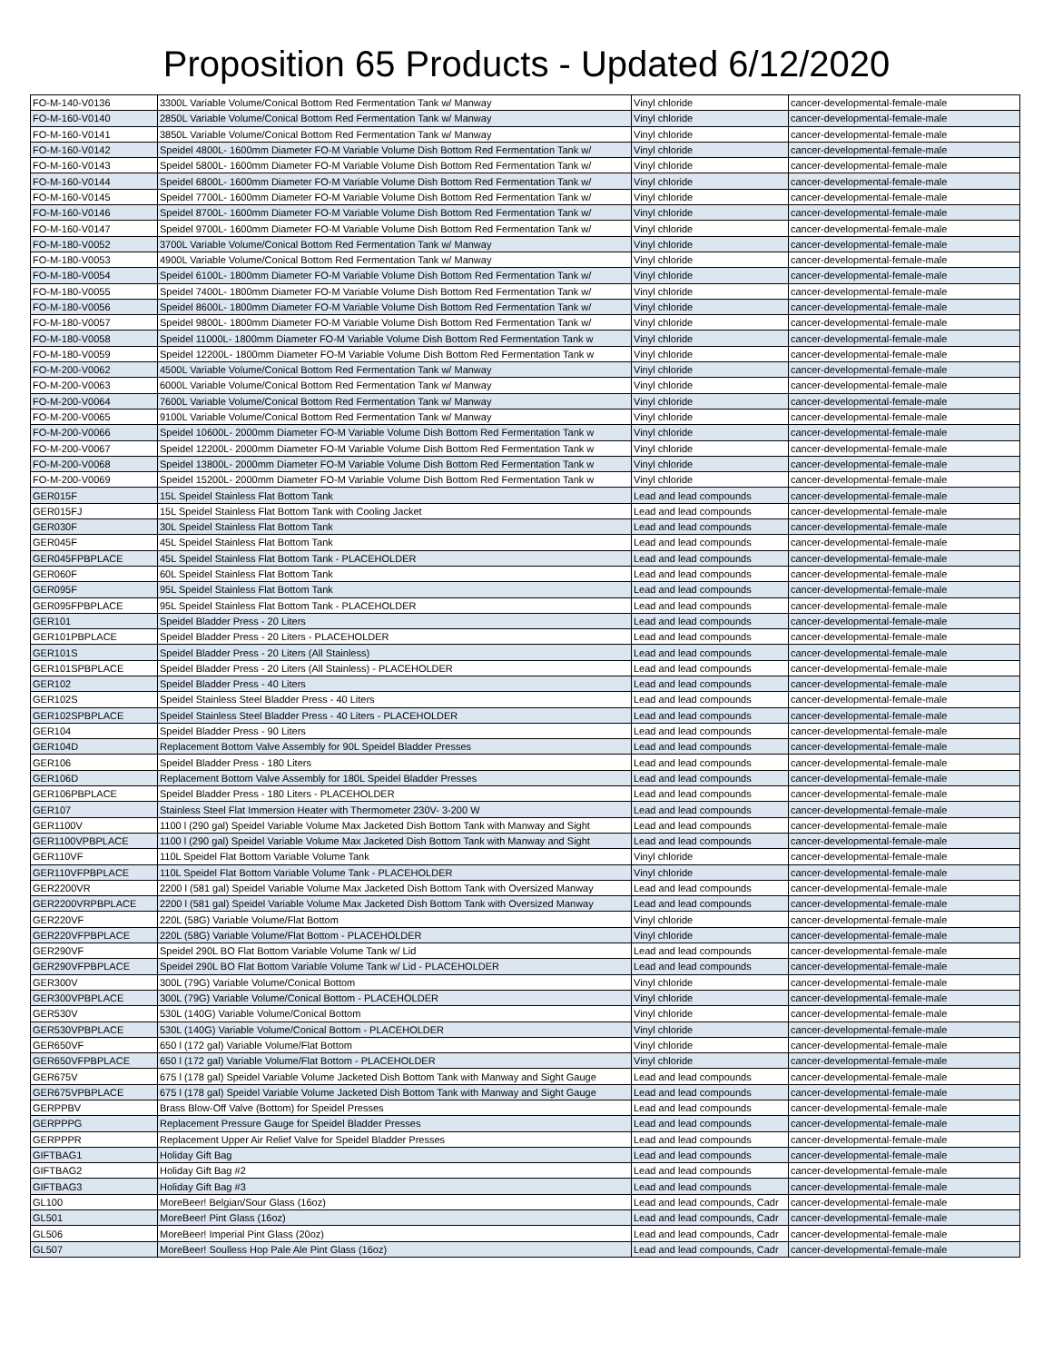Proposition 65 Products - Updated 6/12/2020
| FO-M-140-V0136 | 3300L Variable Volume/Conical Bottom Red Fermentation Tank w/ Manway | Vinyl chloride | cancer-developmental-female-male |
| FO-M-160-V0140 | 2850L Variable Volume/Conical Bottom Red Fermentation Tank w/ Manway | Vinyl chloride | cancer-developmental-female-male |
| FO-M-160-V0141 | 3850L Variable Volume/Conical Bottom Red Fermentation Tank w/ Manway | Vinyl chloride | cancer-developmental-female-male |
| FO-M-160-V0142 | Speidel 4800L- 1600mm Diameter FO-M Variable Volume Dish Bottom Red Fermentation Tank w/ | Vinyl chloride | cancer-developmental-female-male |
| FO-M-160-V0143 | Speidel 5800L- 1600mm Diameter FO-M Variable Volume Dish Bottom Red Fermentation Tank w/ | Vinyl chloride | cancer-developmental-female-male |
| FO-M-160-V0144 | Speidel 6800L- 1600mm Diameter FO-M Variable Volume Dish Bottom Red Fermentation Tank w/ | Vinyl chloride | cancer-developmental-female-male |
| FO-M-160-V0145 | Speidel 7700L- 1600mm Diameter FO-M Variable Volume Dish Bottom Red Fermentation Tank w/ | Vinyl chloride | cancer-developmental-female-male |
| FO-M-160-V0146 | Speidel 8700L- 1600mm Diameter FO-M Variable Volume Dish Bottom Red Fermentation Tank w/ | Vinyl chloride | cancer-developmental-female-male |
| FO-M-160-V0147 | Speidel 9700L- 1600mm Diameter FO-M Variable Volume Dish Bottom Red Fermentation Tank w/ | Vinyl chloride | cancer-developmental-female-male |
| FO-M-180-V0052 | 3700L Variable Volume/Conical Bottom Red Fermentation Tank w/ Manway | Vinyl chloride | cancer-developmental-female-male |
| FO-M-180-V0053 | 4900L Variable Volume/Conical Bottom Red Fermentation Tank w/ Manway | Vinyl chloride | cancer-developmental-female-male |
| FO-M-180-V0054 | Speidel 6100L- 1800mm Diameter FO-M Variable Volume Dish Bottom Red Fermentation Tank w/ | Vinyl chloride | cancer-developmental-female-male |
| FO-M-180-V0055 | Speidel 7400L- 1800mm Diameter FO-M Variable Volume Dish Bottom Red Fermentation Tank w/ | Vinyl chloride | cancer-developmental-female-male |
| FO-M-180-V0056 | Speidel 8600L- 1800mm Diameter FO-M Variable Volume Dish Bottom Red Fermentation Tank w/ | Vinyl chloride | cancer-developmental-female-male |
| FO-M-180-V0057 | Speidel 9800L- 1800mm Diameter FO-M Variable Volume Dish Bottom Red Fermentation Tank w/ | Vinyl chloride | cancer-developmental-female-male |
| FO-M-180-V0058 | Speidel 11000L- 1800mm Diameter FO-M Variable Volume Dish Bottom Red Fermentation Tank w | Vinyl chloride | cancer-developmental-female-male |
| FO-M-180-V0059 | Speidel 12200L- 1800mm Diameter FO-M Variable Volume Dish Bottom Red Fermentation Tank w | Vinyl chloride | cancer-developmental-female-male |
| FO-M-200-V0062 | 4500L Variable Volume/Conical Bottom Red Fermentation Tank w/ Manway | Vinyl chloride | cancer-developmental-female-male |
| FO-M-200-V0063 | 6000L Variable Volume/Conical Bottom Red Fermentation Tank w/ Manway | Vinyl chloride | cancer-developmental-female-male |
| FO-M-200-V0064 | 7600L Variable Volume/Conical Bottom Red Fermentation Tank w/ Manway | Vinyl chloride | cancer-developmental-female-male |
| FO-M-200-V0065 | 9100L Variable Volume/Conical Bottom Red Fermentation Tank w/ Manway | Vinyl chloride | cancer-developmental-female-male |
| FO-M-200-V0066 | Speidel 10600L- 2000mm Diameter FO-M Variable Volume Dish Bottom Red Fermentation Tank w | Vinyl chloride | cancer-developmental-female-male |
| FO-M-200-V0067 | Speidel 12200L- 2000mm Diameter FO-M Variable Volume Dish Bottom Red Fermentation Tank w | Vinyl chloride | cancer-developmental-female-male |
| FO-M-200-V0068 | Speidel 13800L- 2000mm Diameter FO-M Variable Volume Dish Bottom Red Fermentation Tank w | Vinyl chloride | cancer-developmental-female-male |
| FO-M-200-V0069 | Speidel 15200L- 2000mm Diameter FO-M Variable Volume Dish Bottom Red Fermentation Tank w | Vinyl chloride | cancer-developmental-female-male |
| GER015F | 15L Speidel Stainless Flat Bottom Tank | Lead and lead compounds | cancer-developmental-female-male |
| GER015FJ | 15L Speidel Stainless Flat Bottom Tank with Cooling Jacket | Lead and lead compounds | cancer-developmental-female-male |
| GER030F | 30L Speidel Stainless Flat Bottom Tank | Lead and lead compounds | cancer-developmental-female-male |
| GER045F | 45L Speidel Stainless Flat Bottom Tank | Lead and lead compounds | cancer-developmental-female-male |
| GER045FPBPLACE | 45L Speidel Stainless Flat Bottom Tank - PLACEHOLDER | Lead and lead compounds | cancer-developmental-female-male |
| GER060F | 60L Speidel Stainless Flat Bottom Tank | Lead and lead compounds | cancer-developmental-female-male |
| GER095F | 95L Speidel Stainless Flat Bottom Tank | Lead and lead compounds | cancer-developmental-female-male |
| GER095FPBPLACE | 95L Speidel Stainless Flat Bottom Tank - PLACEHOLDER | Lead and lead compounds | cancer-developmental-female-male |
| GER101 | Speidel Bladder Press - 20 Liters | Lead and lead compounds | cancer-developmental-female-male |
| GER101PBPLACE | Speidel Bladder Press - 20 Liters - PLACEHOLDER | Lead and lead compounds | cancer-developmental-female-male |
| GER101S | Speidel Bladder Press - 20 Liters (All Stainless) | Lead and lead compounds | cancer-developmental-female-male |
| GER101SPBPLACE | Speidel Bladder Press - 20 Liters (All Stainless) - PLACEHOLDER | Lead and lead compounds | cancer-developmental-female-male |
| GER102 | Speidel Bladder Press - 40 Liters | Lead and lead compounds | cancer-developmental-female-male |
| GER102S | Speidel Stainless Steel Bladder Press - 40 Liters | Lead and lead compounds | cancer-developmental-female-male |
| GER102SPBPLACE | Speidel Stainless Steel Bladder Press - 40 Liters - PLACEHOLDER | Lead and lead compounds | cancer-developmental-female-male |
| GER104 | Speidel Bladder Press - 90 Liters | Lead and lead compounds | cancer-developmental-female-male |
| GER104D | Replacement Bottom Valve Assembly for 90L Speidel Bladder Presses | Lead and lead compounds | cancer-developmental-female-male |
| GER106 | Speidel Bladder Press - 180 Liters | Lead and lead compounds | cancer-developmental-female-male |
| GER106D | Replacement Bottom Valve Assembly for 180L Speidel Bladder Presses | Lead and lead compounds | cancer-developmental-female-male |
| GER106PBPLACE | Speidel Bladder Press - 180 Liters - PLACEHOLDER | Lead and lead compounds | cancer-developmental-female-male |
| GER107 | Stainless Steel Flat Immersion Heater with Thermometer 230V- 3-200 W | Lead and lead compounds | cancer-developmental-female-male |
| GER1100V | 1100 l (290 gal) Speidel Variable Volume Max Jacketed Dish Bottom Tank with Manway and Sight | Lead and lead compounds | cancer-developmental-female-male |
| GER1100VPBPLACE | 1100 l (290 gal) Speidel Variable Volume Max Jacketed Dish Bottom Tank with Manway and Sight | Lead and lead compounds | cancer-developmental-female-male |
| GER110VF | 110L Speidel Flat Bottom Variable Volume Tank | Vinyl chloride | cancer-developmental-female-male |
| GER110VFPBPLACE | 110L Speidel Flat Bottom Variable Volume Tank - PLACEHOLDER | Vinyl chloride | cancer-developmental-female-male |
| GER2200VR | 2200 l (581 gal) Speidel Variable Volume Max Jacketed Dish Bottom Tank with Oversized Manway | Lead and lead compounds | cancer-developmental-female-male |
| GER2200VRPBPLACE | 2200 l (581 gal) Speidel Variable Volume Max Jacketed Dish Bottom Tank with Oversized Manway | Lead and lead compounds | cancer-developmental-female-male |
| GER220VF | 220L (58G) Variable Volume/Flat Bottom | Vinyl chloride | cancer-developmental-female-male |
| GER220VFPBPLACE | 220L (58G) Variable Volume/Flat Bottom - PLACEHOLDER | Vinyl chloride | cancer-developmental-female-male |
| GER290VF | Speidel 290L BO Flat Bottom Variable Volume Tank w/ Lid | Lead and lead compounds | cancer-developmental-female-male |
| GER290VFPBPLACE | Speidel 290L BO Flat Bottom Variable Volume Tank w/ Lid - PLACEHOLDER | Lead and lead compounds | cancer-developmental-female-male |
| GER300V | 300L (79G) Variable Volume/Conical Bottom | Vinyl chloride | cancer-developmental-female-male |
| GER300VPBPLACE | 300L (79G) Variable Volume/Conical Bottom - PLACEHOLDER | Vinyl chloride | cancer-developmental-female-male |
| GER530V | 530L (140G) Variable Volume/Conical Bottom | Vinyl chloride | cancer-developmental-female-male |
| GER530VPBPLACE | 530L (140G) Variable Volume/Conical Bottom - PLACEHOLDER | Vinyl chloride | cancer-developmental-female-male |
| GER650VF | 650 l (172 gal) Variable Volume/Flat Bottom | Vinyl chloride | cancer-developmental-female-male |
| GER650VFPBPLACE | 650 l (172 gal) Variable Volume/Flat Bottom - PLACEHOLDER | Vinyl chloride | cancer-developmental-female-male |
| GER675V | 675 l (178 gal) Speidel Variable Volume Jacketed Dish Bottom Tank with Manway and Sight Gauge | Lead and lead compounds | cancer-developmental-female-male |
| GER675VPBPLACE | 675 l (178 gal) Speidel Variable Volume Jacketed Dish Bottom Tank with Manway and Sight Gauge | Lead and lead compounds | cancer-developmental-female-male |
| GERPPBV | Brass Blow-Off Valve (Bottom) for Speidel Presses | Lead and lead compounds | cancer-developmental-female-male |
| GERPPPG | Replacement Pressure Gauge for Speidel Bladder Presses | Lead and lead compounds | cancer-developmental-female-male |
| GERPPPR | Replacement Upper Air Relief Valve for Speidel Bladder Presses | Lead and lead compounds | cancer-developmental-female-male |
| GIFTBAG1 | Holiday Gift Bag | Lead and lead compounds | cancer-developmental-female-male |
| GIFTBAG2 | Holiday Gift Bag #2 | Lead and lead compounds | cancer-developmental-female-male |
| GIFTBAG3 | Holiday Gift Bag #3 | Lead and lead compounds | cancer-developmental-female-male |
| GL100 | MoreBeer! Belgian/Sour Glass (16oz) | Lead and lead compounds, Cadr | cancer-developmental-female-male |
| GL501 | MoreBeer! Pint Glass (16oz) | Lead and lead compounds, Cadr | cancer-developmental-female-male |
| GL506 | MoreBeer! Imperial Pint Glass (20oz) | Lead and lead compounds, Cadr | cancer-developmental-female-male |
| GL507 | MoreBeer! Soulless Hop Pale Ale Pint Glass (16oz) | Lead and lead compounds, Cadr | cancer-developmental-female-male |